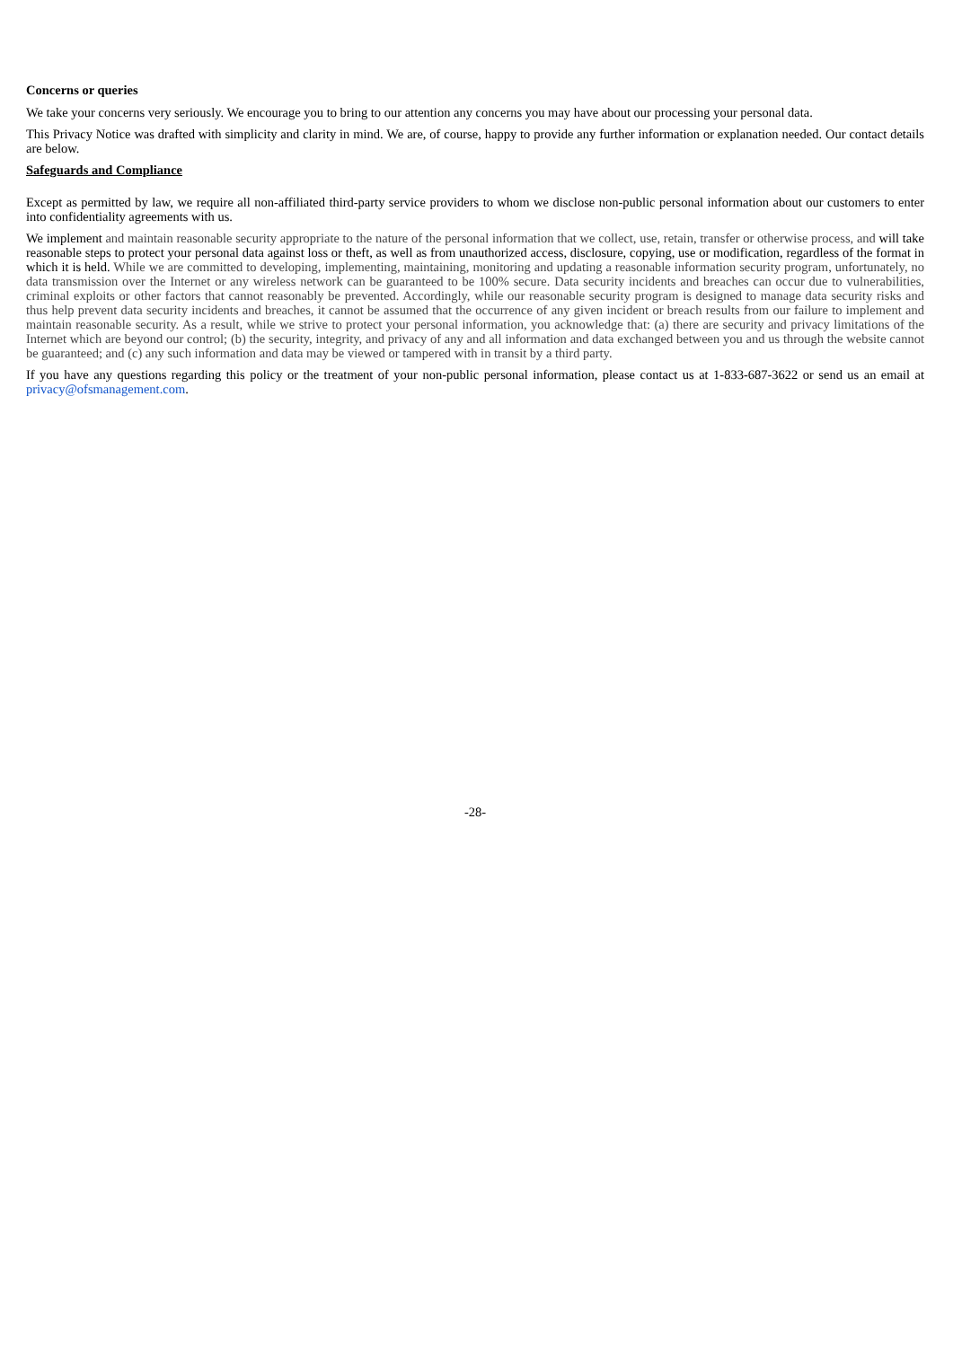Concerns or queries
We take your concerns very seriously. We encourage you to bring to our attention any concerns you may have about our processing your personal data.
This Privacy Notice was drafted with simplicity and clarity in mind. We are, of course, happy to provide any further information or explanation needed. Our contact details are below.
Safeguards and Compliance
Except as permitted by law, we require all non-affiliated third-party service providers to whom we disclose non-public personal information about our customers to enter into confidentiality agreements with us.
We implement and maintain reasonable security appropriate to the nature of the personal information that we collect, use, retain, transfer or otherwise process, and will take reasonable steps to protect your personal data against loss or theft, as well as from unauthorized access, disclosure, copying, use or modification, regardless of the format in which it is held. While we are committed to developing, implementing, maintaining, monitoring and updating a reasonable information security program, unfortunately, no data transmission over the Internet or any wireless network can be guaranteed to be 100% secure. Data security incidents and breaches can occur due to vulnerabilities, criminal exploits or other factors that cannot reasonably be prevented. Accordingly, while our reasonable security program is designed to manage data security risks and thus help prevent data security incidents and breaches, it cannot be assumed that the occurrence of any given incident or breach results from our failure to implement and maintain reasonable security. As a result, while we strive to protect your personal information, you acknowledge that: (a) there are security and privacy limitations of the Internet which are beyond our control; (b) the security, integrity, and privacy of any and all information and data exchanged between you and us through the website cannot be guaranteed; and (c) any such information and data may be viewed or tampered with in transit by a third party.
If you have any questions regarding this policy or the treatment of your non-public personal information, please contact us at 1-833-687-3622 or send us an email at privacy@ofsmanagement.com.
-28-